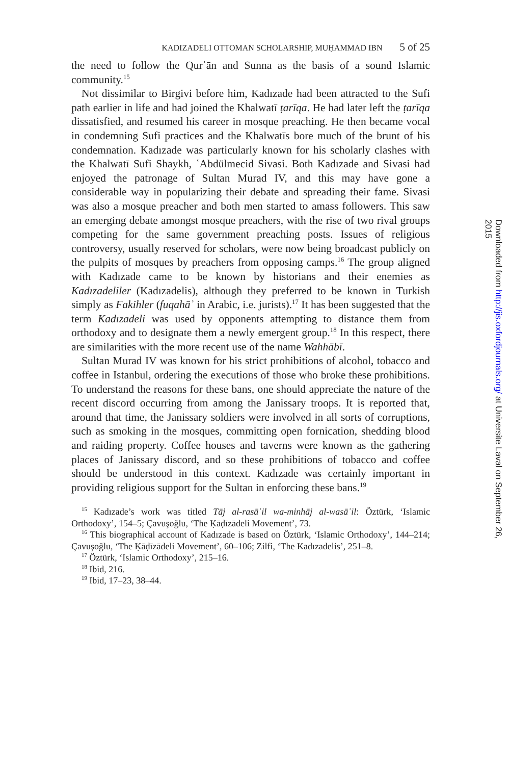KADIZADELI OTTOMAN SCHOLARSHIP, MUḤAMMAD IBN 5 of 25
the need to follow the Qurʾān and Sunna as the basis of a sound Islamic community.<sup>15</sup>
Not dissimilar to Birgivi before him, Kadızade had been attracted to the Sufi path earlier in life and had joined the Khalwatī ṭarīqa. He had later left the ṭarīqa dissatisfied, and resumed his career in mosque preaching. He then became vocal in condemning Sufi practices and the Khalwatīs bore much of the brunt of his condemnation. Kadızade was particularly known for his scholarly clashes with the Khalwatī Sufi Shaykh, ʿAbdülmecid Sivasi. Both Kadızade and Sivasi had enjoyed the patronage of Sultan Murad IV, and this may have gone a considerable way in popularizing their debate and spreading their fame. Sivasi was also a mosque preacher and both men started to amass followers. This saw an emerging debate amongst mosque preachers, with the rise of two rival groups competing for the same government preaching posts. Issues of religious controversy, usually reserved for scholars, were now being broadcast publicly on the pulpits of mosques by preachers from opposing camps.<sup>16</sup> The group aligned with Kadızade came to be known by historians and their enemies as Kadızadeliler (Kadızadelis), although they preferred to be known in Turkish simply as Fakihler (fuqahāʾ in Arabic, i.e. jurists).<sup>17</sup> It has been suggested that the term Kadızadeli was used by opponents attempting to distance them from orthodoxy and to designate them a newly emergent group.<sup>18</sup> In this respect, there are similarities with the more recent use of the name Wahhābī.
Sultan Murad IV was known for his strict prohibitions of alcohol, tobacco and coffee in Istanbul, ordering the executions of those who broke these prohibitions. To understand the reasons for these bans, one should appreciate the nature of the recent discord occurring from among the Janissary troops. It is reported that, around that time, the Janissary soldiers were involved in all sorts of corruptions, such as smoking in the mosques, committing open fornication, shedding blood and raiding property. Coffee houses and taverns were known as the gathering places of Janissary discord, and so these prohibitions of tobacco and coffee should be understood in this context. Kadızade was certainly important in providing religious support for the Sultan in enforcing these bans.<sup>19</sup>
<sup>15</sup> Kadızade’s work was titled Tāj al-rasāʾil wa-minhāj al-wasāʾil: Öztürk, ‘Islamic Orthodoxy’, 154–5; Çavuşoğlu, ‘The Ḳāḍīzādeli Movement’, 73.
<sup>16</sup> This biographical account of Kadızade is based on Öztürk, ‘Islamic Orthodoxy’, 144–214; Çavuşoğlu, ‘The Ḳāḍīzādeli Movement’, 60–106; Zilfi, ‘The Kadızadelis’, 251–8.
<sup>17</sup> Öztürk, ‘Islamic Orthodoxy’, 215–16.
<sup>18</sup> Ibid, 216.
<sup>19</sup> Ibid, 17–23, 38–44.
Downloaded from http://jis.oxfordjournals.org/ at Universite Laval on September 26, 2015